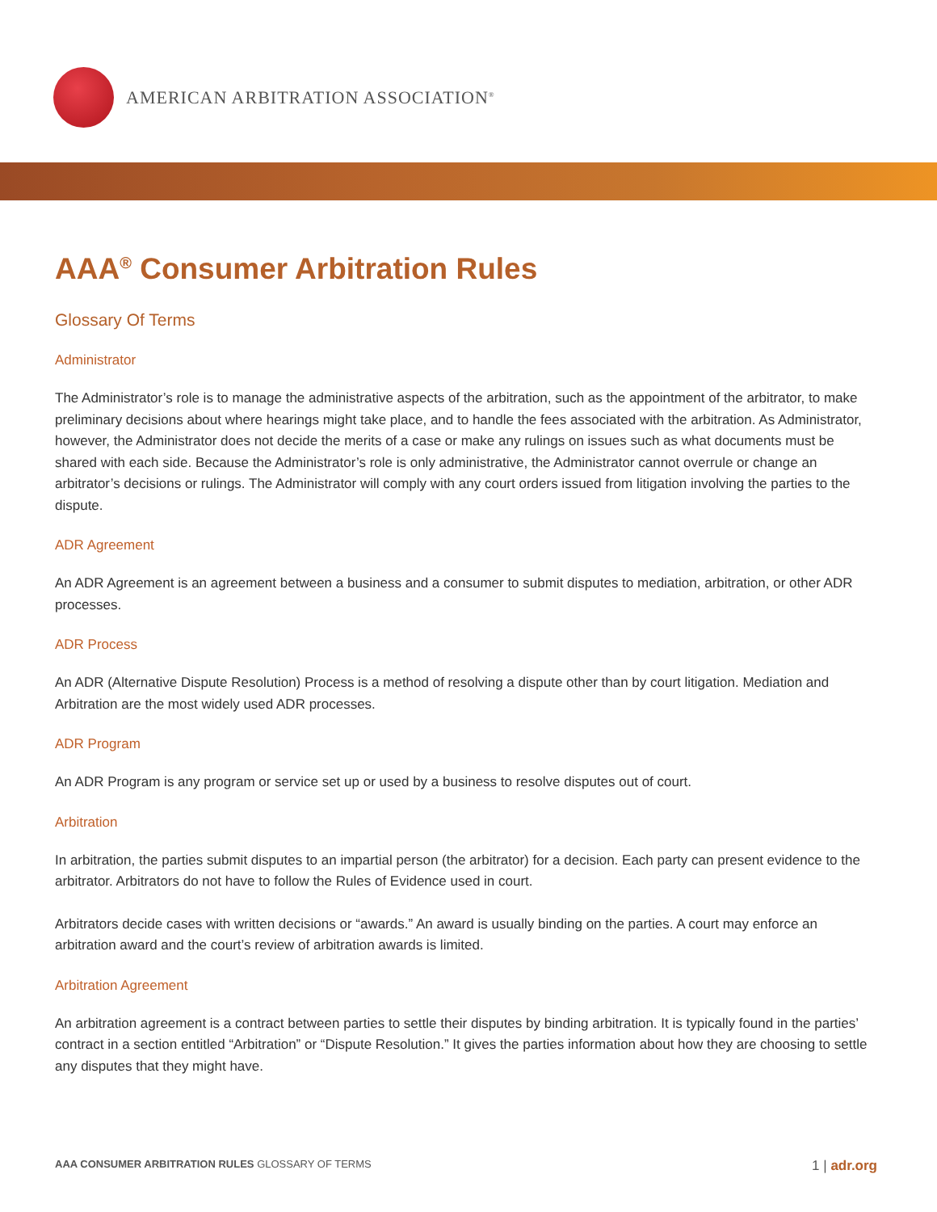AMERICAN ARBITRATION ASSOCIATION<sup>®</sup>
AAA<sup>®</sup> Consumer Arbitration Rules
Glossary Of Terms
Administrator
The Administrator’s role is to manage the administrative aspects of the arbitration, such as the appointment of the arbitrator, to make preliminary decisions about where hearings might take place, and to handle the fees associated with the arbitration. As Administrator, however, the Administrator does not decide the merits of a case or make any rulings on issues such as what documents must be shared with each side. Because the Administrator’s role is only administrative, the Administrator cannot overrule or change an arbitrator’s decisions or rulings. The Administrator will comply with any court orders issued from litigation involving the parties to the dispute.
ADR Agreement
An ADR Agreement is an agreement between a business and a consumer to submit disputes to mediation, arbitration, or other ADR processes.
ADR Process
An ADR (Alternative Dispute Resolution) Process is a method of resolving a dispute other than by court litigation. Mediation and Arbitration are the most widely used ADR processes.
ADR Program
An ADR Program is any program or service set up or used by a business to resolve disputes out of court.
Arbitration
In arbitration, the parties submit disputes to an impartial person (the arbitrator) for a decision. Each party can present evidence to the arbitrator. Arbitrators do not have to follow the Rules of Evidence used in court.
Arbitrators decide cases with written decisions or “awards.” An award is usually binding on the parties. A court may enforce an arbitration award and the court’s review of arbitration awards is limited.
Arbitration Agreement
An arbitration agreement is a contract between parties to settle their disputes by binding arbitration. It is typically found in the parties’ contract in a section entitled “Arbitration” or “Dispute Resolution.” It gives the parties information about how they are choosing to settle any disputes that they might have.
AAA CONSUMER ARBITRATION RULES GLOSSARY OF TERMS 1 | adr.org